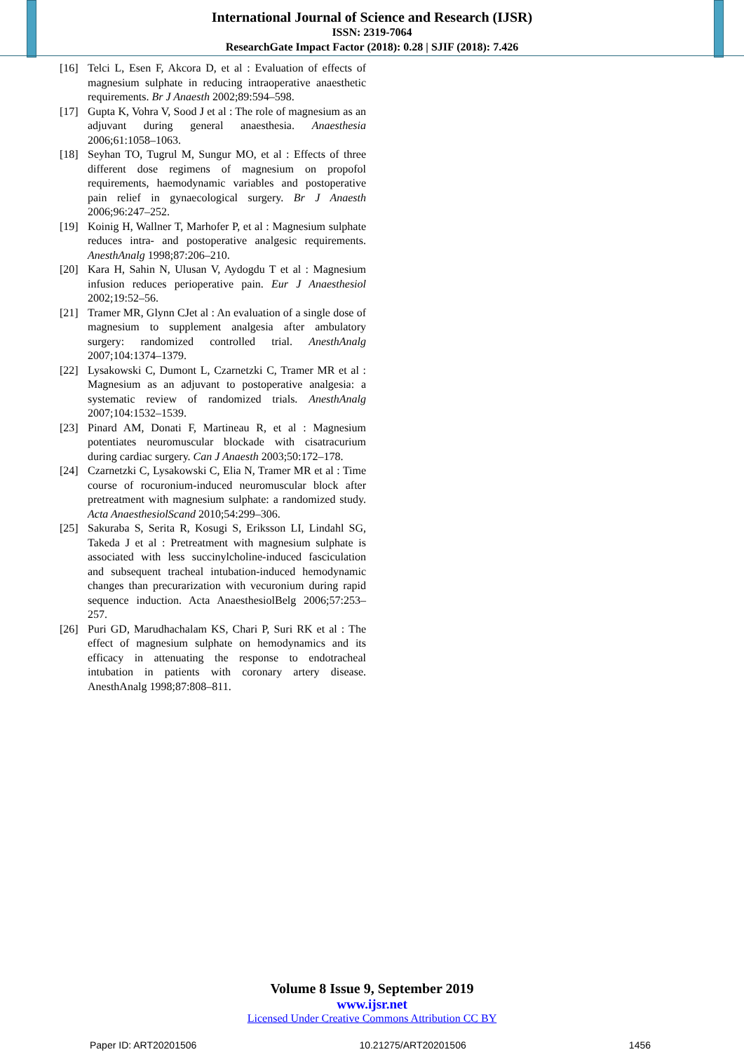International Journal of Science and Research (IJSR)
ISSN: 2319-7064
ResearchGate Impact Factor (2018): 0.28 | SJIF (2018): 7.426
[16] Telci L, Esen F, Akcora D, et al : Evaluation of effects of magnesium sulphate in reducing intraoperative anaesthetic requirements. Br J Anaesth 2002;89:594–598.
[17] Gupta K, Vohra V, Sood J et al : The role of magnesium as an adjuvant during general anaesthesia. Anaesthesia 2006;61:1058–1063.
[18] Seyhan TO, Tugrul M, Sungur MO, et al : Effects of three different dose regimens of magnesium on propofol requirements, haemodynamic variables and postoperative pain relief in gynaecological surgery. Br J Anaesth 2006;96:247–252.
[19] Koinig H, Wallner T, Marhofer P, et al : Magnesium sulphate reduces intra- and postoperative analgesic requirements. AnesthAnalg 1998;87:206–210.
[20] Kara H, Sahin N, Ulusan V, Aydogdu T et al : Magnesium infusion reduces perioperative pain. Eur J Anaesthesiol 2002;19:52–56.
[21] Tramer MR, Glynn CJet al : An evaluation of a single dose of magnesium to supplement analgesia after ambulatory surgery: randomized controlled trial. AnesthAnalg 2007;104:1374–1379.
[22] Lysakowski C, Dumont L, Czarnetzki C, Tramer MR et al : Magnesium as an adjuvant to postoperative analgesia: a systematic review of randomized trials. AnesthAnalg 2007;104:1532–1539.
[23] Pinard AM, Donati F, Martineau R, et al : Magnesium potentiates neuromuscular blockade with cisatracurium during cardiac surgery. Can J Anaesth 2003;50:172–178.
[24] Czarnetzki C, Lysakowski C, Elia N, Tramer MR et al : Time course of rocuronium-induced neuromuscular block after pretreatment with magnesium sulphate: a randomized study. Acta AnaesthesiolScand 2010;54:299–306.
[25] Sakuraba S, Serita R, Kosugi S, Eriksson LI, Lindahl SG, Takeda J et al : Pretreatment with magnesium sulphate is associated with less succinylcholine-induced fasciculation and subsequent tracheal intubation-induced hemodynamic changes than precurarization with vecuronium during rapid sequence induction. Acta AnaesthesiolBelg 2006;57:253–257.
[26] Puri GD, Marudhachalam KS, Chari P, Suri RK et al : The effect of magnesium sulphate on hemodynamics and its efficacy in attenuating the response to endotracheal intubation in patients with coronary artery disease. AnesthAnalg 1998;87:808–811.
Volume 8 Issue 9, September 2019
www.ijsr.net
Licensed Under Creative Commons Attribution CC BY
Paper ID: ART20201506 10.21275/ART20201506 1456